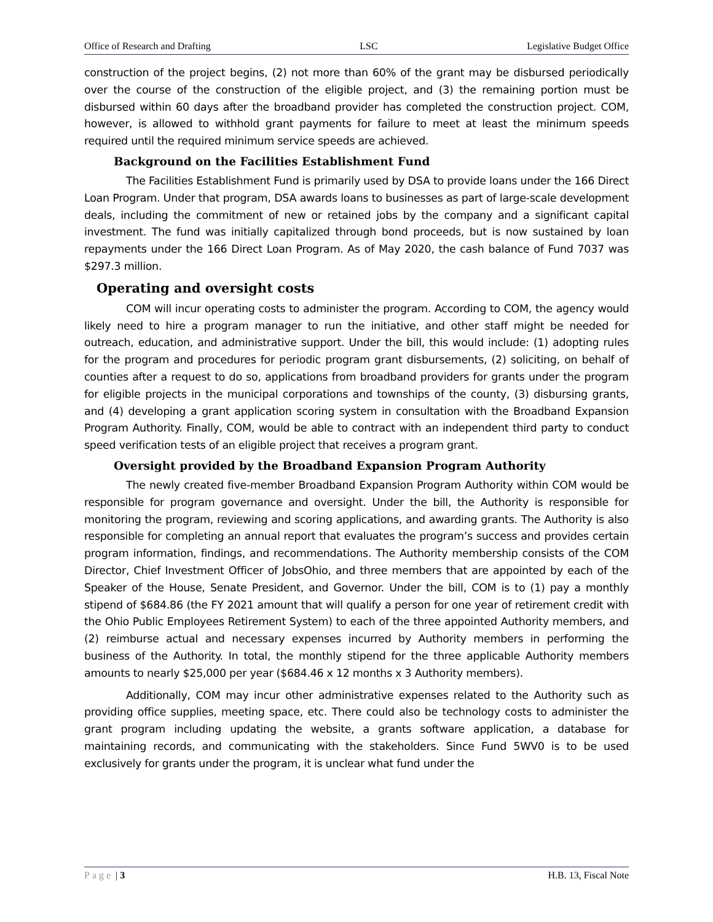Office of Research and Drafting LSC Legislative Budget Office
construction of the project begins, (2) not more than 60% of the grant may be disbursed periodically over the course of the construction of the eligible project, and (3) the remaining portion must be disbursed within 60 days after the broadband provider has completed the construction project. COM, however, is allowed to withhold grant payments for failure to meet at least the minimum speeds required until the required minimum service speeds are achieved.
Background on the Facilities Establishment Fund
The Facilities Establishment Fund is primarily used by DSA to provide loans under the 166 Direct Loan Program. Under that program, DSA awards loans to businesses as part of large-scale development deals, including the commitment of new or retained jobs by the company and a significant capital investment. The fund was initially capitalized through bond proceeds, but is now sustained by loan repayments under the 166 Direct Loan Program. As of May 2020, the cash balance of Fund 7037 was $297.3 million.
Operating and oversight costs
COM will incur operating costs to administer the program. According to COM, the agency would likely need to hire a program manager to run the initiative, and other staff might be needed for outreach, education, and administrative support. Under the bill, this would include: (1) adopting rules for the program and procedures for periodic program grant disbursements, (2) soliciting, on behalf of counties after a request to do so, applications from broadband providers for grants under the program for eligible projects in the municipal corporations and townships of the county, (3) disbursing grants, and (4) developing a grant application scoring system in consultation with the Broadband Expansion Program Authority. Finally, COM, would be able to contract with an independent third party to conduct speed verification tests of an eligible project that receives a program grant.
Oversight provided by the Broadband Expansion Program Authority
The newly created five-member Broadband Expansion Program Authority within COM would be responsible for program governance and oversight. Under the bill, the Authority is responsible for monitoring the program, reviewing and scoring applications, and awarding grants. The Authority is also responsible for completing an annual report that evaluates the program’s success and provides certain program information, findings, and recommendations. The Authority membership consists of the COM Director, Chief Investment Officer of JobsOhio, and three members that are appointed by each of the Speaker of the House, Senate President, and Governor. Under the bill, COM is to (1) pay a monthly stipend of $684.86 (the FY 2021 amount that will qualify a person for one year of retirement credit with the Ohio Public Employees Retirement System) to each of the three appointed Authority members, and (2) reimburse actual and necessary expenses incurred by Authority members in performing the business of the Authority. In total, the monthly stipend for the three applicable Authority members amounts to nearly $25,000 per year ($684.46 x 12 months x 3 Authority members).
Additionally, COM may incur other administrative expenses related to the Authority such as providing office supplies, meeting space, etc. There could also be technology costs to administer the grant program including updating the website, a grants software application, a database for maintaining records, and communicating with the stakeholders. Since Fund 5WV0 is to be used exclusively for grants under the program, it is unclear what fund under the
Page | 3 H.B. 13, Fiscal Note